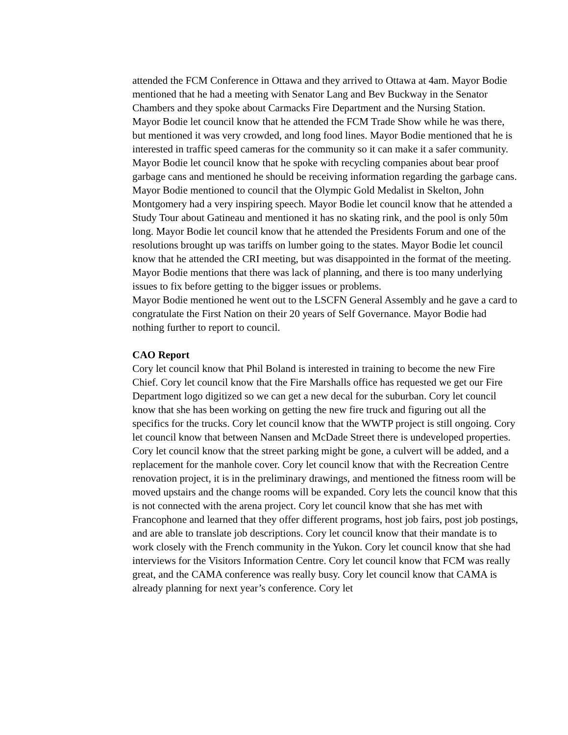attended the FCM Conference in Ottawa and they arrived to Ottawa at 4am. Mayor Bodie mentioned that he had a meeting with Senator Lang and Bev Buckway in the Senator Chambers and they spoke about Carmacks Fire Department and the Nursing Station.
Mayor Bodie let council know that he attended the FCM Trade Show while he was there, but mentioned it was very crowded, and long food lines. Mayor Bodie mentioned that he is interested in traffic speed cameras for the community so it can make it a safer community. Mayor Bodie let council know that he spoke with recycling companies about bear proof garbage cans and mentioned he should be receiving information regarding the garbage cans. Mayor Bodie mentioned to council that the Olympic Gold Medalist in Skelton, John Montgomery had a very inspiring speech. Mayor Bodie let council know that he attended a Study Tour about Gatineau and mentioned it has no skating rink, and the pool is only 50m long. Mayor Bodie let council know that he attended the Presidents Forum and one of the resolutions brought up was tariffs on lumber going to the states. Mayor Bodie let council know that he attended the CRI meeting, but was disappointed in the format of the meeting. Mayor Bodie mentions that there was lack of planning, and there is too many underlying issues to fix before getting to the bigger issues or problems.
Mayor Bodie mentioned he went out to the LSCFN General Assembly and he gave a card to congratulate the First Nation on their 20 years of Self Governance. Mayor Bodie had nothing further to report to council.
CAO Report
Cory let council know that Phil Boland is interested in training to become the new Fire Chief. Cory let council know that the Fire Marshalls office has requested we get our Fire Department logo digitized so we can get a new decal for the suburban. Cory let council know that she has been working on getting the new fire truck and figuring out all the specifics for the trucks. Cory let council know that the WWTP project is still ongoing. Cory let council know that between Nansen and McDade Street there is undeveloped properties. Cory let council know that the street parking might be gone, a culvert will be added, and a replacement for the manhole cover. Cory let council know that with the Recreation Centre renovation project, it is in the preliminary drawings, and mentioned the fitness room will be moved upstairs and the change rooms will be expanded. Cory lets the council know that this is not connected with the arena project. Cory let council know that she has met with Francophone and learned that they offer different programs, host job fairs, post job postings, and are able to translate job descriptions. Cory let council know that their mandate is to work closely with the French community in the Yukon. Cory let council know that she had interviews for the Visitors Information Centre. Cory let council know that FCM was really great, and the CAMA conference was really busy. Cory let council know that CAMA is already planning for next year’s conference. Cory let